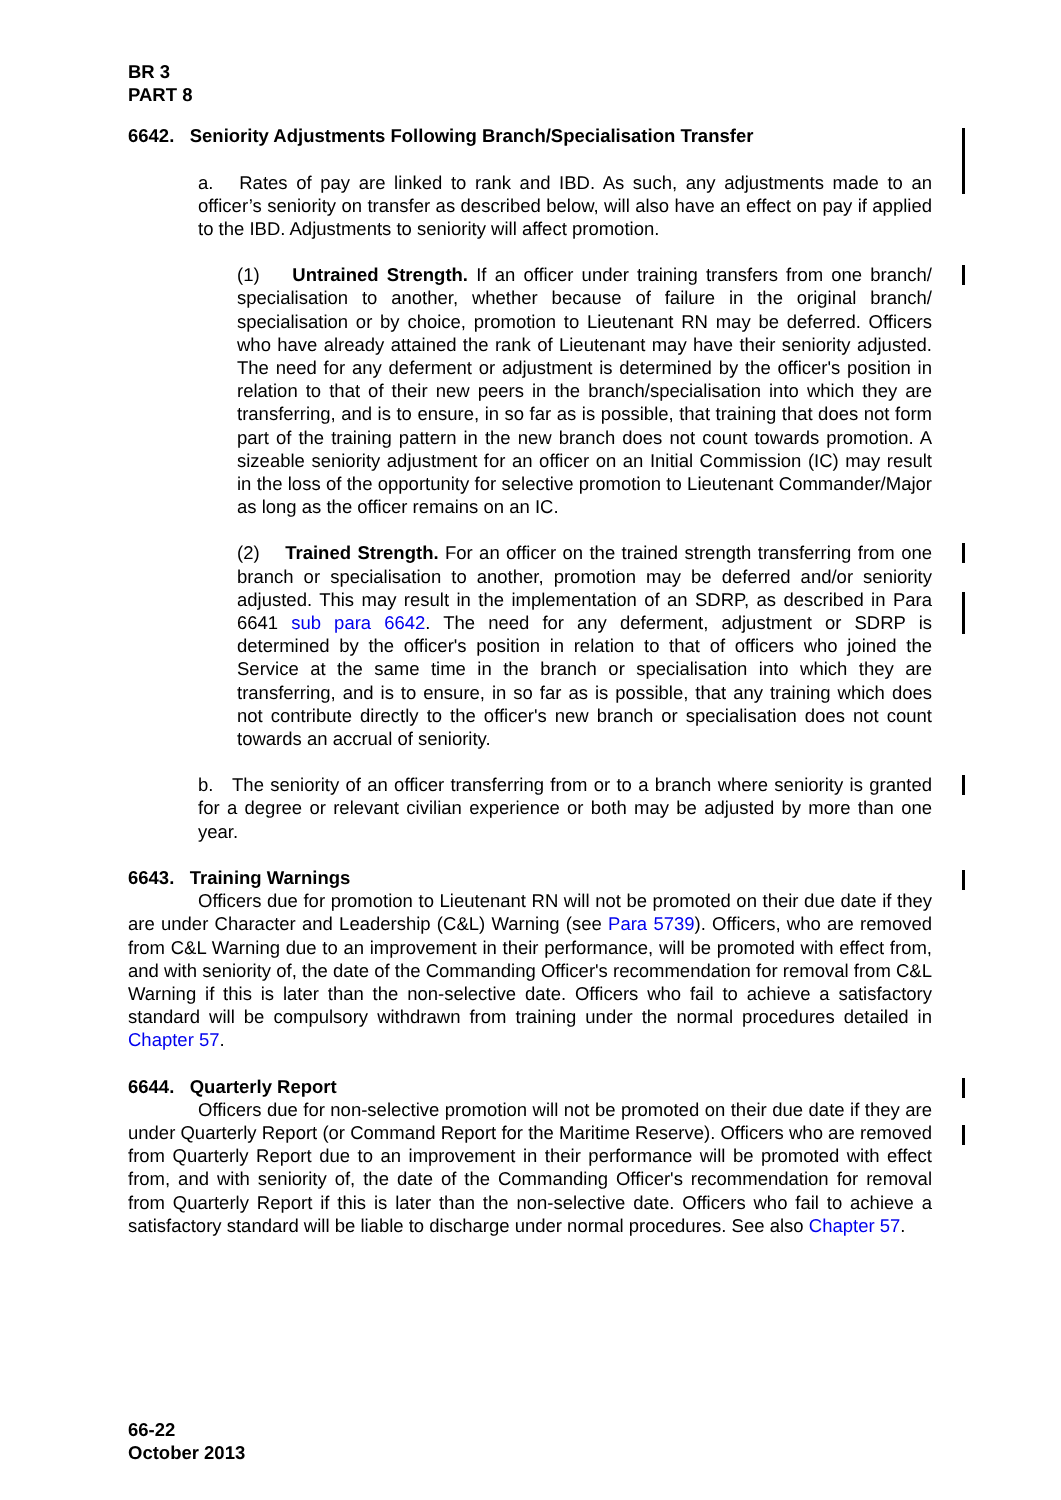BR 3
PART 8
6642. Seniority Adjustments Following Branch/Specialisation Transfer
a. Rates of pay are linked to rank and IBD. As such, any adjustments made to an officer’s seniority on transfer as described below, will also have an effect on pay if applied to the IBD. Adjustments to seniority will affect promotion.
(1) Untrained Strength. If an officer under training transfers from one branch/ specialisation to another, whether because of failure in the original branch/ specialisation or by choice, promotion to Lieutenant RN may be deferred. Officers who have already attained the rank of Lieutenant may have their seniority adjusted. The need for any deferment or adjustment is determined by the officer's position in relation to that of their new peers in the branch/specialisation into which they are transferring, and is to ensure, in so far as is possible, that training that does not form part of the training pattern in the new branch does not count towards promotion. A sizeable seniority adjustment for an officer on an Initial Commission (IC) may result in the loss of the opportunity for selective promotion to Lieutenant Commander/Major as long as the officer remains on an IC.
(2) Trained Strength. For an officer on the trained strength transferring from one branch or specialisation to another, promotion may be deferred and/or seniority adjusted. This may result in the implementation of an SDRP, as described in Para 6641 sub para 6642. The need for any deferment, adjustment or SDRP is determined by the officer's position in relation to that of officers who joined the Service at the same time in the branch or specialisation into which they are transferring, and is to ensure, in so far as is possible, that any training which does not contribute directly to the officer's new branch or specialisation does not count towards an accrual of seniority.
b. The seniority of an officer transferring from or to a branch where seniority is granted for a degree or relevant civilian experience or both may be adjusted by more than one year.
6643. Training Warnings
Officers due for promotion to Lieutenant RN will not be promoted on their due date if they are under Character and Leadership (C&L) Warning (see Para 5739). Officers, who are removed from C&L Warning due to an improvement in their performance, will be promoted with effect from, and with seniority of, the date of the Commanding Officer's recommendation for removal from C&L Warning if this is later than the non-selective date. Officers who fail to achieve a satisfactory standard will be compulsory withdrawn from training under the normal procedures detailed in Chapter 57.
6644. Quarterly Report
Officers due for non-selective promotion will not be promoted on their due date if they are under Quarterly Report (or Command Report for the Maritime Reserve). Officers who are removed from Quarterly Report due to an improvement in their performance will be promoted with effect from, and with seniority of, the date of the Commanding Officer's recommendation for removal from Quarterly Report if this is later than the non-selective date. Officers who fail to achieve a satisfactory standard will be liable to discharge under normal procedures. See also Chapter 57.
66-22
October 2013